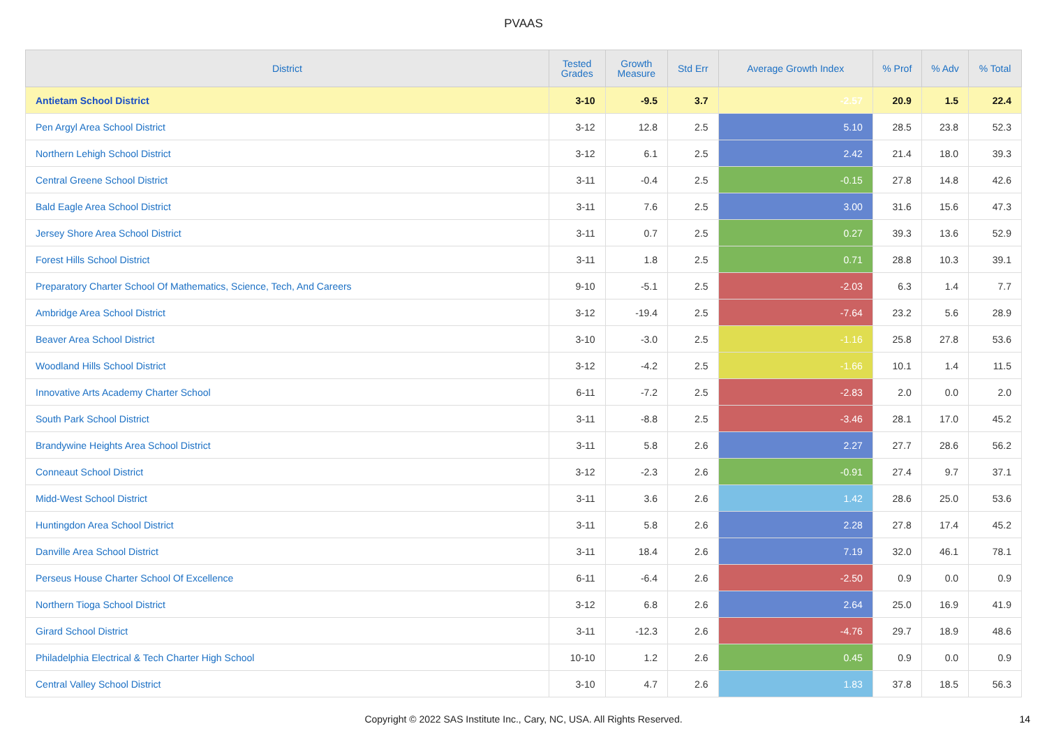PVAAS
| District | Tested Grades | Growth Measure | Std Err | Average Growth Index | % Prof | % Adv | % Total |
| --- | --- | --- | --- | --- | --- | --- | --- |
| Antietam School District | 3-10 | -9.5 | 3.7 | -2.57 | 20.9 | 1.5 | 22.4 |
| Pen Argyl Area School District | 3-12 | 12.8 | 2.5 | 5.10 | 28.5 | 23.8 | 52.3 |
| Northern Lehigh School District | 3-12 | 6.1 | 2.5 | 2.42 | 21.4 | 18.0 | 39.3 |
| Central Greene School District | 3-11 | -0.4 | 2.5 | -0.15 | 27.8 | 14.8 | 42.6 |
| Bald Eagle Area School District | 3-11 | 7.6 | 2.5 | 3.00 | 31.6 | 15.6 | 47.3 |
| Jersey Shore Area School District | 3-11 | 0.7 | 2.5 | 0.27 | 39.3 | 13.6 | 52.9 |
| Forest Hills School District | 3-11 | 1.8 | 2.5 | 0.71 | 28.8 | 10.3 | 39.1 |
| Preparatory Charter School Of Mathematics, Science, Tech, And Careers | 9-10 | -5.1 | 2.5 | -2.03 | 6.3 | 1.4 | 7.7 |
| Ambridge Area School District | 3-12 | -19.4 | 2.5 | -7.64 | 23.2 | 5.6 | 28.9 |
| Beaver Area School District | 3-10 | -3.0 | 2.5 | -1.16 | 25.8 | 27.8 | 53.6 |
| Woodland Hills School District | 3-12 | -4.2 | 2.5 | -1.66 | 10.1 | 1.4 | 11.5 |
| Innovative Arts Academy Charter School | 6-11 | -7.2 | 2.5 | -2.83 | 2.0 | 0.0 | 2.0 |
| South Park School District | 3-11 | -8.8 | 2.5 | -3.46 | 28.1 | 17.0 | 45.2 |
| Brandywine Heights Area School District | 3-11 | 5.8 | 2.6 | 2.27 | 27.7 | 28.6 | 56.2 |
| Conneaut School District | 3-12 | -2.3 | 2.6 | -0.91 | 27.4 | 9.7 | 37.1 |
| Midd-West School District | 3-11 | 3.6 | 2.6 | 1.42 | 28.6 | 25.0 | 53.6 |
| Huntingdon Area School District | 3-11 | 5.8 | 2.6 | 2.28 | 27.8 | 17.4 | 45.2 |
| Danville Area School District | 3-11 | 18.4 | 2.6 | 7.19 | 32.0 | 46.1 | 78.1 |
| Perseus House Charter School Of Excellence | 6-11 | -6.4 | 2.6 | -2.50 | 0.9 | 0.0 | 0.9 |
| Northern Tioga School District | 3-12 | 6.8 | 2.6 | 2.64 | 25.0 | 16.9 | 41.9 |
| Girard School District | 3-11 | -12.3 | 2.6 | -4.76 | 29.7 | 18.9 | 48.6 |
| Philadelphia Electrical & Tech Charter High School | 10-10 | 1.2 | 2.6 | 0.45 | 0.9 | 0.0 | 0.9 |
| Central Valley School District | 3-10 | 4.7 | 2.6 | 1.83 | 37.8 | 18.5 | 56.3 |
Copyright © 2022 SAS Institute Inc., Cary, NC, USA. All Rights Reserved.
14